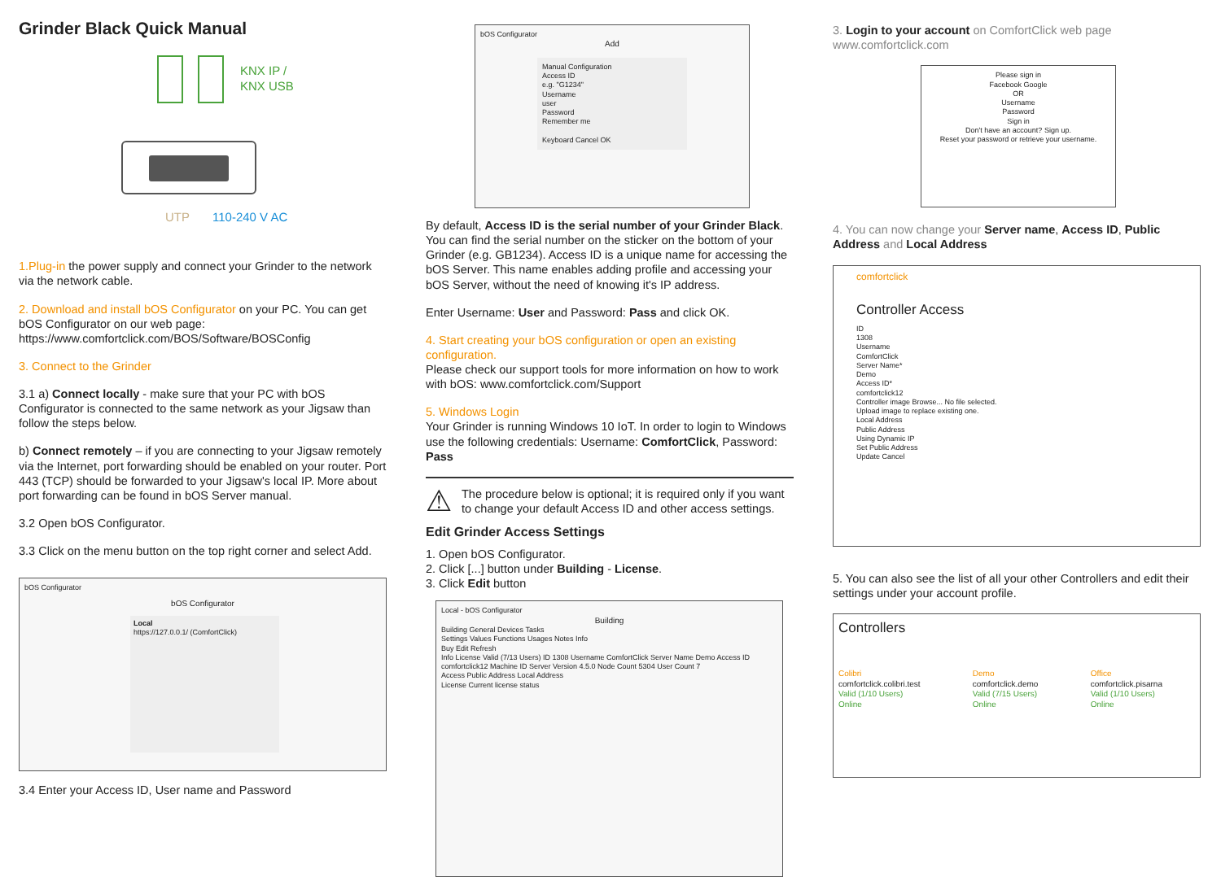Grinder Black Quick Manual
KNX IP /
KNX USB
UTP 110-240 V AC
1.Plug-in the power supply and connect your Grinder to the network via the network cable.
2. Download and install bOS Configurator on your PC. You can get bOS Configurator on our web page:
https://www.comfortclick.com/BOS/Software/BOSConfig
3. Connect to the Grinder
3.1 a) Connect locally - make sure that your PC with bOS Configurator is connected to the same network as your Jigsaw than follow the steps below.
b) Connect remotely – if you are connecting to your Jigsaw remotely via the Internet, port forwarding should be enabled on your router. Port 443 (TCP) should be forwarded to your Jigsaw's local IP. More about port forwarding can be found in bOS Server manual.
3.2 Open bOS Configurator.
3.3 Click on the menu button on the top right corner and select Add.
bOS Configurator
bOS Configurator
Local
https://127.0.0.1/ (ComfortClick)
3.4 Enter your Access ID, User name and Password
bOS Configurator
Add
Manual Configuration
Access ID
e.g. "G1234"
Username
user
Password
Remember me
Keyboard Cancel OK
By default, Access ID is the serial number of your Grinder Black. You can find the serial number on the sticker on the bottom of your Grinder (e.g. GB1234). Access ID is a unique name for accessing the bOS Server. This name enables adding profile and accessing your bOS Server, without the need of knowing it's IP address.
Enter Username: User and Password: Pass and click OK.
4. Start creating your bOS configuration or open an existing configuration.
Please check our support tools for more information on how to work with bOS: www.comfortclick.com/Support
5. Windows Login
Your Grinder is running Windows 10 IoT. In order to login to Windows use the following credentials: Username: ComfortClick, Password: Pass
⚠
The procedure below is optional; it is required only if you want to change your default Access ID and other access settings.
Edit Grinder Access Settings
1. Open bOS Configurator.
2. Click [...] button under Building - License.
3. Click Edit button
Local - bOS Configurator
Building
Building General Devices Tasks
Settings Values Functions Usages Notes Info
Buy Edit Refresh
Info License Valid (7/13 Users) ID 1308 Username ComfortClick Server Name Demo Access ID comfortclick12 Machine ID Server Version 4.5.0 Node Count 5304 User Count 7
Access Public Address Local Address
License Current license status
3. Login to your account on ComfortClick web page
www.comfortclick.com
Please sign in
Facebook Google
OR
Username
Password
Sign in
Don't have an account? Sign up.
Reset your password or retrieve your username.
4. You can now change your Server name, Access ID, Public Address and Local Address
comfortclick
Controller Access
ID
1308
Username
ComfortClick
Server Name*
Demo
Access ID*
comfortclick12
Controller image Browse... No file selected.
Upload image to replace existing one.
Local Address
Public Address
Using Dynamic IP
Set Public Address
Update Cancel
5. You can also see the list of all your other Controllers and edit their settings under your account profile.
Controllers
Colibri
comfortclick.colibri.test
Valid (1/10 Users)
Online
Demo
comfortclick.demo
Valid (7/15 Users)
Online
Office
comfortclick.pisarna
Valid (1/10 Users)
Online